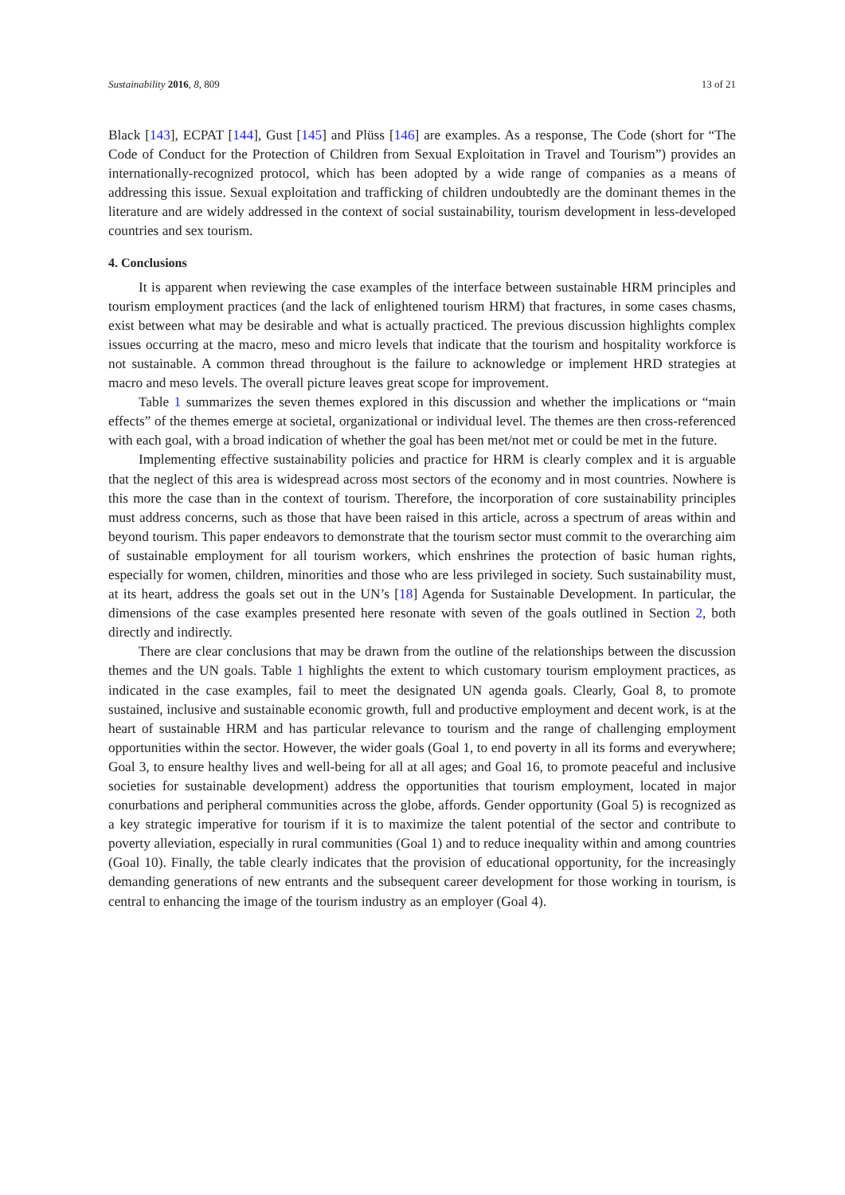Sustainability 2016, 8, 809 13 of 21
Black [143], ECPAT [144], Gust [145] and Plüss [146] are examples. As a response, The Code (short for “The Code of Conduct for the Protection of Children from Sexual Exploitation in Travel and Tourism”) provides an internationally-recognized protocol, which has been adopted by a wide range of companies as a means of addressing this issue. Sexual exploitation and trafficking of children undoubtedly are the dominant themes in the literature and are widely addressed in the context of social sustainability, tourism development in less-developed countries and sex tourism.
4. Conclusions
It is apparent when reviewing the case examples of the interface between sustainable HRM principles and tourism employment practices (and the lack of enlightened tourism HRM) that fractures, in some cases chasms, exist between what may be desirable and what is actually practiced. The previous discussion highlights complex issues occurring at the macro, meso and micro levels that indicate that the tourism and hospitality workforce is not sustainable. A common thread throughout is the failure to acknowledge or implement HRD strategies at macro and meso levels. The overall picture leaves great scope for improvement.
Table 1 summarizes the seven themes explored in this discussion and whether the implications or “main effects” of the themes emerge at societal, organizational or individual level. The themes are then cross-referenced with each goal, with a broad indication of whether the goal has been met/not met or could be met in the future.
Implementing effective sustainability policies and practice for HRM is clearly complex and it is arguable that the neglect of this area is widespread across most sectors of the economy and in most countries. Nowhere is this more the case than in the context of tourism. Therefore, the incorporation of core sustainability principles must address concerns, such as those that have been raised in this article, across a spectrum of areas within and beyond tourism. This paper endeavors to demonstrate that the tourism sector must commit to the overarching aim of sustainable employment for all tourism workers, which enshrines the protection of basic human rights, especially for women, children, minorities and those who are less privileged in society. Such sustainability must, at its heart, address the goals set out in the UN’s [18] Agenda for Sustainable Development. In particular, the dimensions of the case examples presented here resonate with seven of the goals outlined in Section 2, both directly and indirectly.
There are clear conclusions that may be drawn from the outline of the relationships between the discussion themes and the UN goals. Table 1 highlights the extent to which customary tourism employment practices, as indicated in the case examples, fail to meet the designated UN agenda goals. Clearly, Goal 8, to promote sustained, inclusive and sustainable economic growth, full and productive employment and decent work, is at the heart of sustainable HRM and has particular relevance to tourism and the range of challenging employment opportunities within the sector. However, the wider goals (Goal 1, to end poverty in all its forms and everywhere; Goal 3, to ensure healthy lives and well-being for all at all ages; and Goal 16, to promote peaceful and inclusive societies for sustainable development) address the opportunities that tourism employment, located in major conurbations and peripheral communities across the globe, affords. Gender opportunity (Goal 5) is recognized as a key strategic imperative for tourism if it is to maximize the talent potential of the sector and contribute to poverty alleviation, especially in rural communities (Goal 1) and to reduce inequality within and among countries (Goal 10). Finally, the table clearly indicates that the provision of educational opportunity, for the increasingly demanding generations of new entrants and the subsequent career development for those working in tourism, is central to enhancing the image of the tourism industry as an employer (Goal 4).